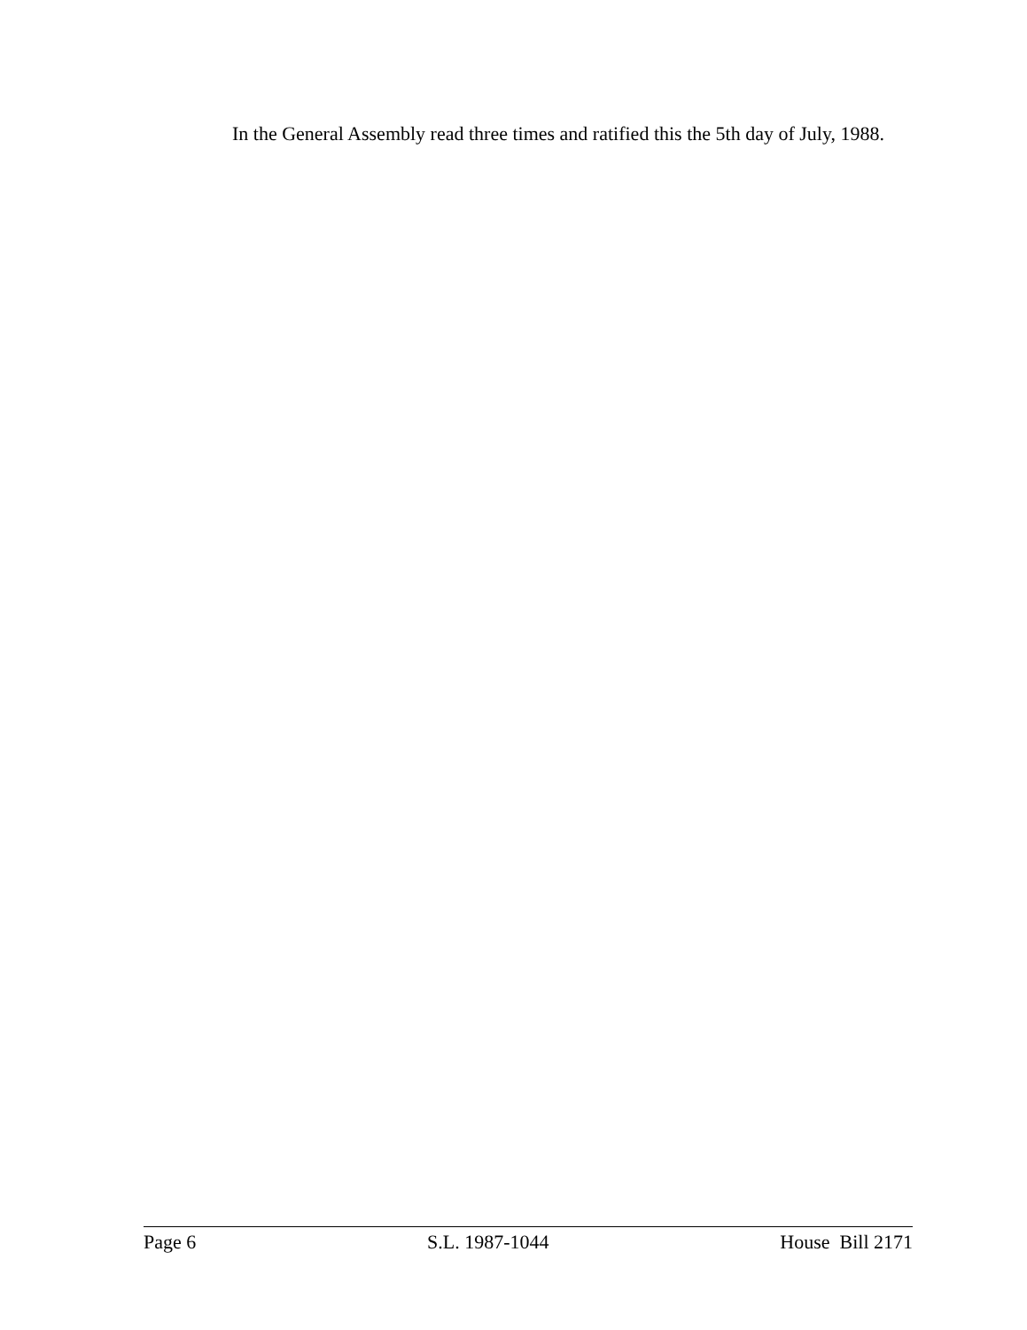In the General Assembly read three times and ratified this the 5th day of July, 1988.
Page 6 S.L. 1987-1044 House Bill 2171